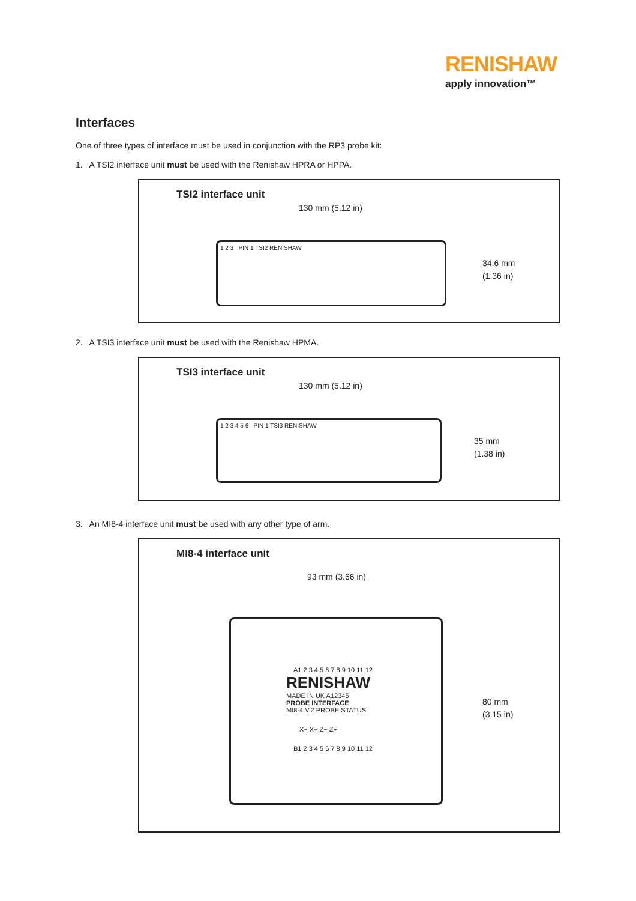RENISHAW
apply innovation™
Interfaces
One of three types of interface must be used in conjunction with the RP3 probe kit:
1. A TSI2 interface unit must be used with the Renishaw HPRA or HPPA.
TSI2 interface unit
130 mm (5.12 in)
1 2 3 PIN 1 TSI2 RENISHAW
34.6 mm
(1.36 in)
2. A TSI3 interface unit must be used with the Renishaw HPMA.
TSI3 interface unit
130 mm (5.12 in)
1 2 3 4 5 6 PIN 1 TSI3 RENISHAW
35 mm
(1.38 in)
3. An MI8-4 interface unit must be used with any other type of arm.
MI8-4 interface unit
93 mm (3.66 in)
A1 2 3 4 5 6 7 8 9 10 11 12
RENISHAW
MADE IN UK A12345
PROBE INTERFACE
MI8-4 V.2 PROBE STATUS
X− X+ Z− Z+
B1 2 3 4 5 6 7 8 9 10 11 12
80 mm
(3.15 in)